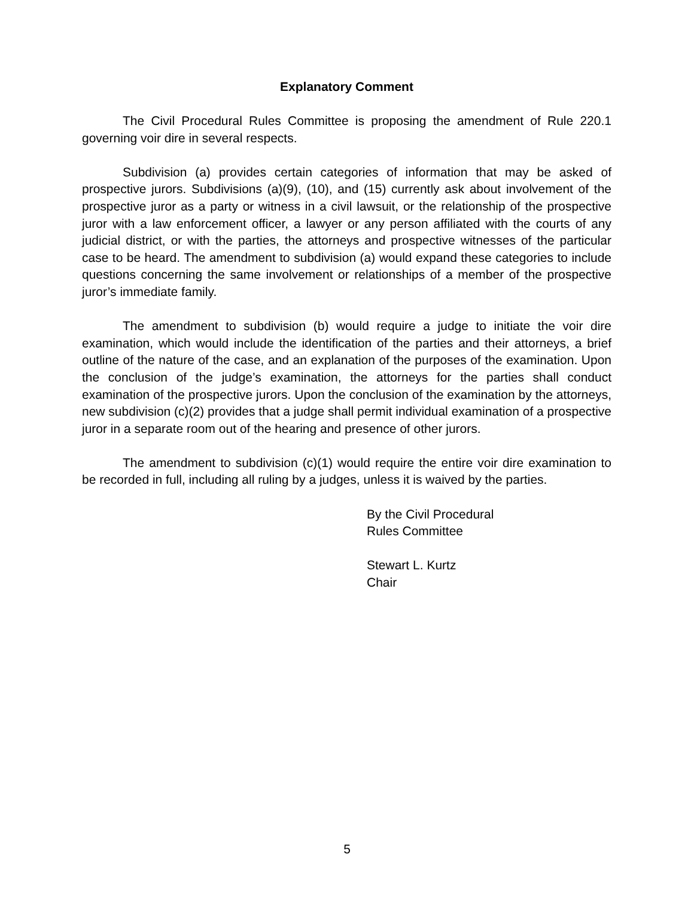Explanatory Comment
The Civil Procedural Rules Committee is proposing the amendment of Rule 220.1 governing voir dire in several respects.
Subdivision (a) provides certain categories of information that may be asked of prospective jurors. Subdivisions (a)(9), (10), and (15) currently ask about involvement of the prospective juror as a party or witness in a civil lawsuit, or the relationship of the prospective juror with a law enforcement officer, a lawyer or any person affiliated with the courts of any judicial district, or with the parties, the attorneys and prospective witnesses of the particular case to be heard. The amendment to subdivision (a) would expand these categories to include questions concerning the same involvement or relationships of a member of the prospective juror’s immediate family.
The amendment to subdivision (b) would require a judge to initiate the voir dire examination, which would include the identification of the parties and their attorneys, a brief outline of the nature of the case, and an explanation of the purposes of the examination. Upon the conclusion of the judge’s examination, the attorneys for the parties shall conduct examination of the prospective jurors. Upon the conclusion of the examination by the attorneys, new subdivision (c)(2) provides that a judge shall permit individual examination of a prospective juror in a separate room out of the hearing and presence of other jurors.
The amendment to subdivision (c)(1) would require the entire voir dire examination to be recorded in full, including all ruling by a judges, unless it is waived by the parties.
By the Civil Procedural
Rules Committee
Stewart L. Kurtz
Chair
5